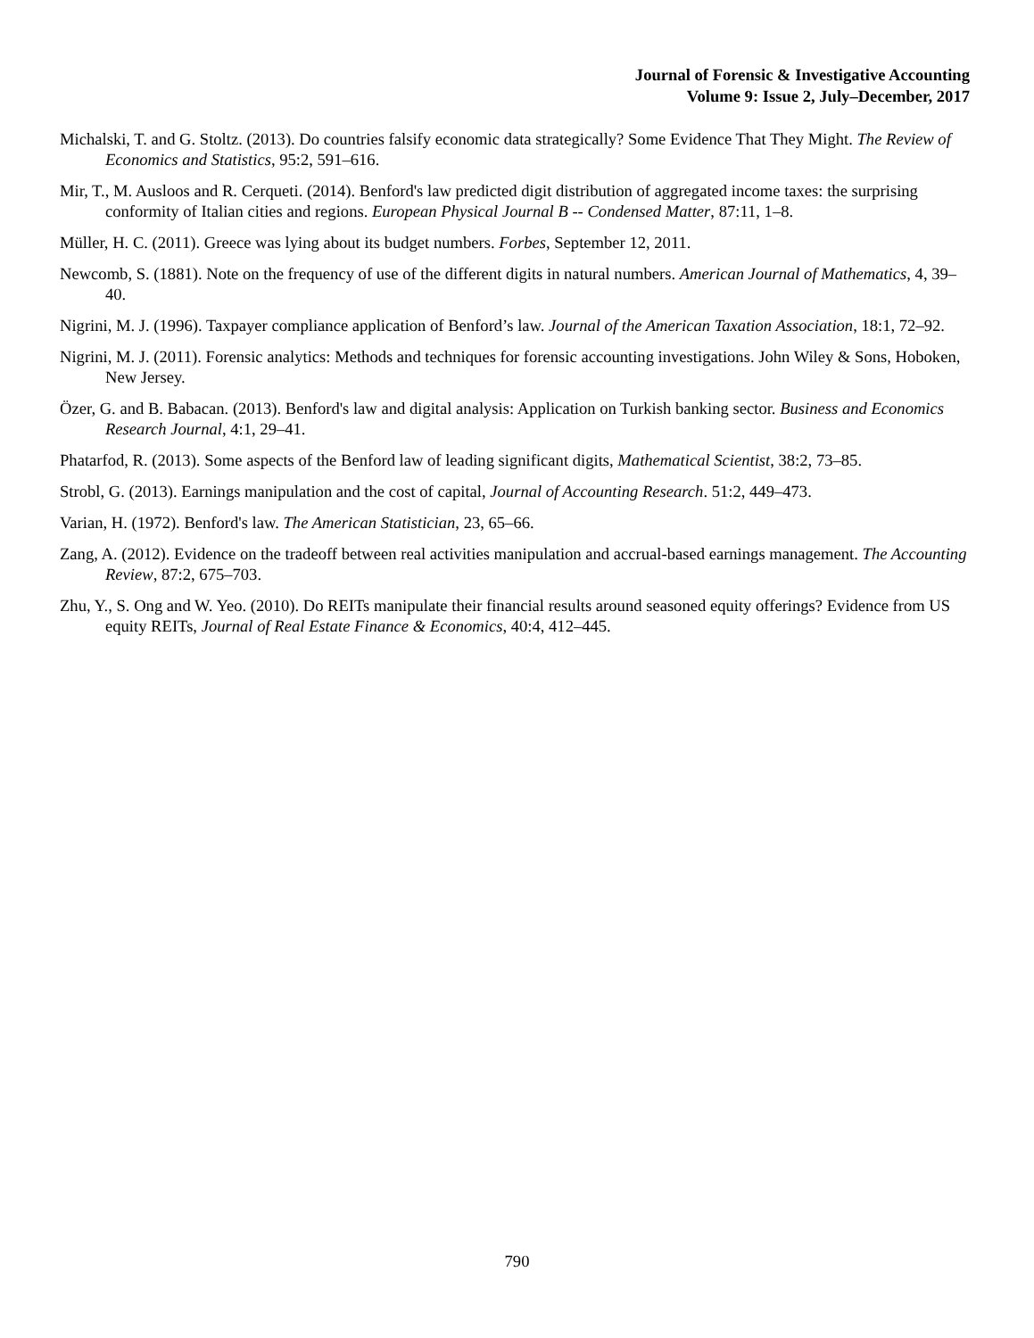Journal of Forensic & Investigative Accounting
Volume 9: Issue 2, July–December, 2017
Michalski, T. and G. Stoltz. (2013). Do countries falsify economic data strategically? Some Evidence That They Might. The Review of Economics and Statistics, 95:2, 591–616.
Mir, T., M. Ausloos and R. Cerqueti. (2014). Benford's law predicted digit distribution of aggregated income taxes: the surprising conformity of Italian cities and regions. European Physical Journal B -- Condensed Matter, 87:11, 1–8.
Müller, H. C. (2011). Greece was lying about its budget numbers. Forbes, September 12, 2011.
Newcomb, S. (1881). Note on the frequency of use of the different digits in natural numbers. American Journal of Mathematics, 4, 39–40.
Nigrini, M. J. (1996). Taxpayer compliance application of Benford’s law. Journal of the American Taxation Association, 18:1, 72–92.
Nigrini, M. J. (2011). Forensic analytics: Methods and techniques for forensic accounting investigations. John Wiley & Sons, Hoboken, New Jersey.
Özer, G. and B. Babacan. (2013). Benford's law and digital analysis: Application on Turkish banking sector. Business and Economics Research Journal, 4:1, 29–41.
Phatarfod, R. (2013). Some aspects of the Benford law of leading significant digits, Mathematical Scientist, 38:2, 73–85.
Strobl, G. (2013). Earnings manipulation and the cost of capital, Journal of Accounting Research. 51:2, 449–473.
Varian, H. (1972). Benford's law. The American Statistician, 23, 65–66.
Zang, A. (2012). Evidence on the tradeoff between real activities manipulation and accrual-based earnings management. The Accounting Review, 87:2, 675–703.
Zhu, Y., S. Ong and W. Yeo. (2010). Do REITs manipulate their financial results around seasoned equity offerings? Evidence from US equity REITs, Journal of Real Estate Finance & Economics, 40:4, 412–445.
790